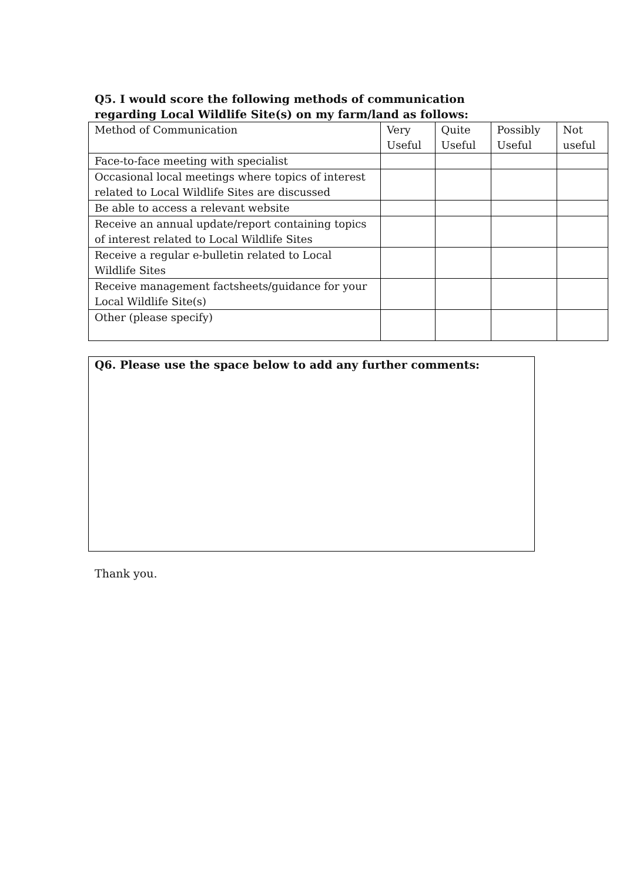Q5. I would score the following methods of communication regarding Local Wildlife Site(s) on my farm/land as follows:
| Method of Communication | Very Useful | Quite Useful | Possibly Useful | Not useful |
| Face-to-face meeting with specialist | | | | |
| Occasional local meetings where topics of interest related to Local Wildlife Sites are discussed | | | | |
| Be able to access a relevant website | | | | |
| Receive an annual update/report containing topics of interest related to Local Wildlife Sites | | | | |
| Receive a regular e-bulletin related to Local Wildlife Sites | | | | |
| Receive management factsheets/guidance for your Local Wildlife Site(s) | | | | |
| Other (please specify) | | | | |
Q6. Please use the space below to add any further comments:
Thank you.